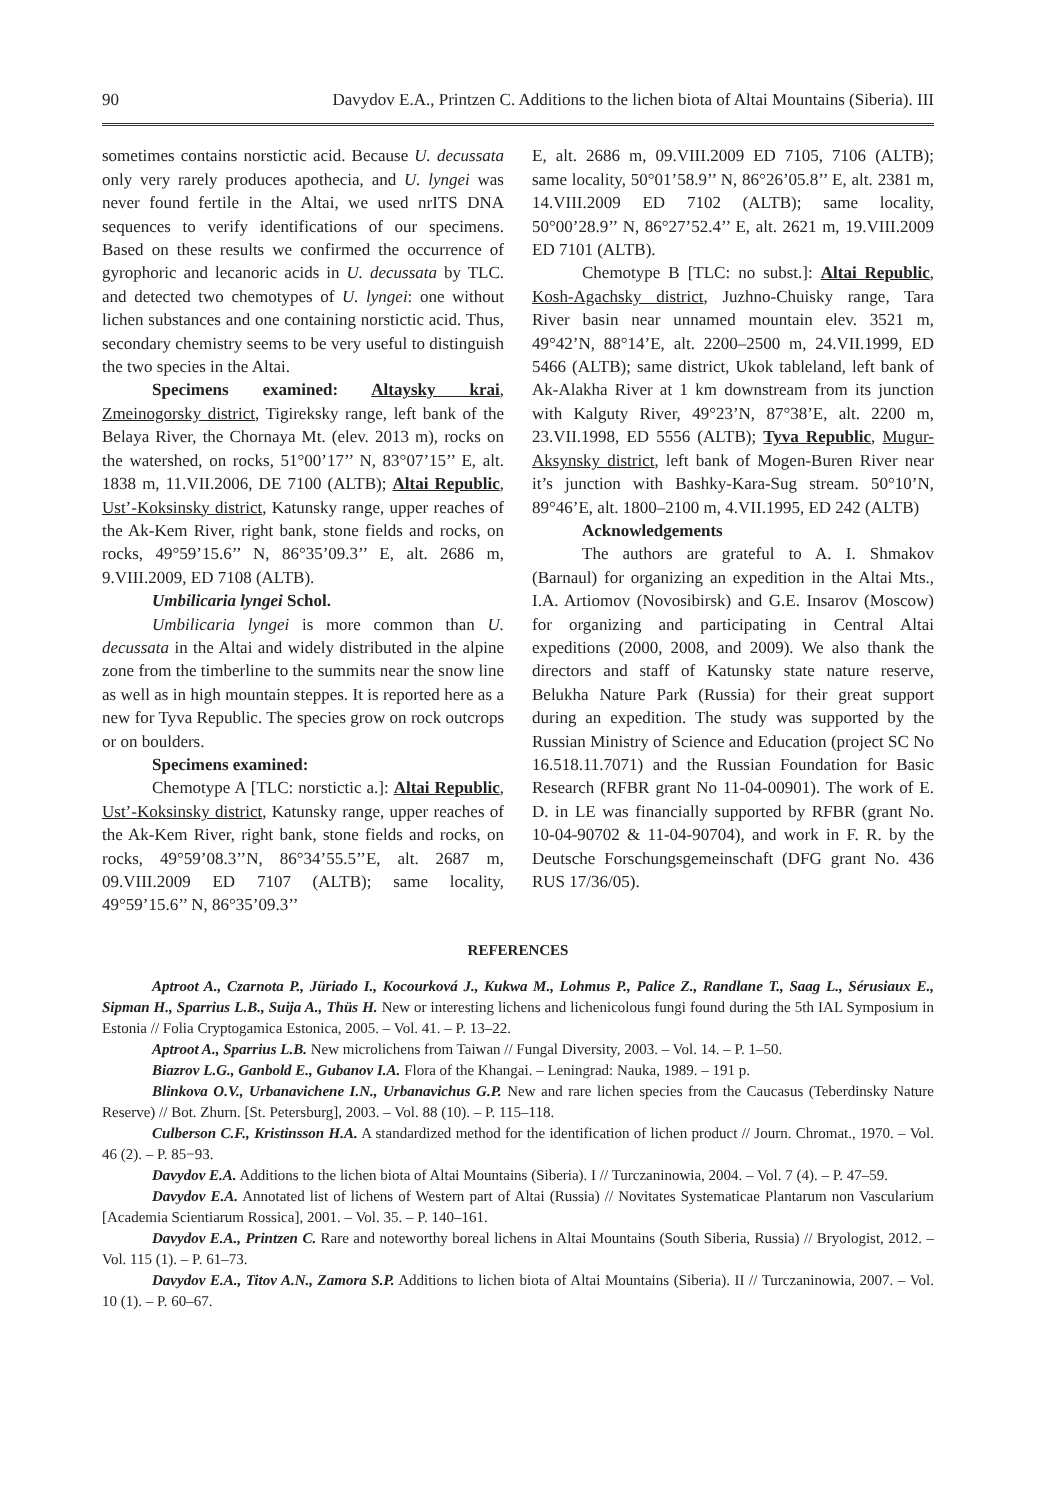90 Davydov E.A., Printzen C. Additions to the lichen biota of Altai Mountains (Siberia). III
sometimes contains norstictic acid. Because U. decussata only very rarely produces apothecia, and U. lyngei was never found fertile in the Altai, we used nrITS DNA sequences to verify identifications of our specimens. Based on these results we confirmed the occurrence of gyrophoric and lecanoric acids in U. decussata by TLC. and detected two chemotypes of U. lyngei: one without lichen substances and one containing norstictic acid. Thus, secondary chemistry seems to be very useful to distinguish the two species in the Altai.
Specimens examined: Altaysky krai, Zmeinogorsky district, Tigireksky range, left bank of the Belaya River, the Chornaya Mt. (elev. 2013 m), rocks on the watershed, on rocks, 51°00’17’’ N, 83°07’15’’ E, alt. 1838 m, 11.VII.2006, DE 7100 (ALTB); Altai Republic, Ust’-Koksinsky district, Katunsky range, upper reaches of the Ak-Kem River, right bank, stone fields and rocks, on rocks, 49°59’15.6’’ N, 86°35’09.3’’ E, alt. 2686 m, 9.VIII.2009, ED 7108 (ALTB).
Umbilicaria lyngei Schol.
Umbilicaria lyngei is more common than U. decussata in the Altai and widely distributed in the alpine zone from the timberline to the summits near the snow line as well as in high mountain steppes. It is reported here as a new for Tyva Republic. The species grow on rock outcrops or on boulders.
Specimens examined:
Chemotype A [TLC: norstictic a.]: Altai Republic, Ust’-Koksinsky district, Katunsky range, upper reaches of the Ak-Kem River, right bank, stone fields and rocks, on rocks, 49°59’08.3’’N, 86°34’55.5’’E, alt. 2687 m, 09.VIII.2009 ED 7107 (ALTB); same locality, 49°59’15.6’’ N, 86°35’09.3’’
E, alt. 2686 m, 09.VIII.2009 ED 7105, 7106 (ALTB); same locality, 50°01’58.9’’ N, 86°26’05.8’’ E, alt. 2381 m, 14.VIII.2009 ED 7102 (ALTB); same locality, 50°00’28.9’’ N, 86°27’52.4’’ E, alt. 2621 m, 19.VIII.2009 ED 7101 (ALTB).
Chemotype B [TLC: no subst.]: Altai Republic, Kosh-Agachsky district, Juzhno-Chuisky range, Tara River basin near unnamed mountain elev. 3521 m, 49°42’N, 88°14’E, alt. 2200–2500 m, 24.VII.1999, ED 5466 (ALTB); same district, Ukok tableland, left bank of Ak-Alakha River at 1 km downstream from its junction with Kalguty River, 49°23’N, 87°38’E, alt. 2200 m, 23.VII.1998, ED 5556 (ALTB); Tyva Republic, Mugur-Aksynsky district, left bank of Mogen-Buren River near it’s junction with Bashky-Kara-Sug stream. 50°10’N, 89°46’E, alt. 1800–2100 m, 4.VII.1995, ED 242 (ALTB)
Acknowledgements
The authors are grateful to A. I. Shmakov (Barnaul) for organizing an expedition in the Altai Mts., I.A. Artiomov (Novosibirsk) and G.E. Insarov (Moscow) for organizing and participating in Central Altai expeditions (2000, 2008, and 2009). We also thank the directors and staff of Katunsky state nature reserve, Belukha Nature Park (Russia) for their great support during an expedition. The study was supported by the Russian Ministry of Science and Education (project SC No 16.518.11.7071) and the Russian Foundation for Basic Research (RFBR grant No 11-04-00901). The work of E. D. in LE was financially supported by RFBR (grant No. 10-04-90702 & 11-04-90704), and work in F. R. by the Deutsche Forschungsgemeinschaft (DFG grant No. 436 RUS 17/36/05).
REFERENCES
Aptroot A., Czarnota P., Jüriado I., Kocourková J., Kukwa M., Lohmus P., Palice Z., Randlane T., Saag L., Sérusiaux E., Sipman H., Sparrius L.B., Suija A., Thüs H. New or interesting lichens and lichenicolous fungi found during the 5th IAL Symposium in Estonia // Folia Cryptogamica Estonica, 2005. – Vol. 41. – P. 13–22.
Aptroot A., Sparrius L.B. New microlichens from Taiwan // Fungal Diversity, 2003. – Vol. 14. – P. 1–50.
Biazrov L.G., Ganbold E., Gubanov I.A. Flora of the Khangai. – Leningrad: Nauka, 1989. – 191 p.
Blinkova O.V., Urbanavichene I.N., Urbanavichus G.P. New and rare lichen species from the Caucasus (Teberdinsky Nature Reserve) // Bot. Zhurn. [St. Petersburg], 2003. – Vol. 88 (10). – P. 115–118.
Culberson C.F., Kristinsson H.A. A standardized method for the identification of lichen product // Journ. Chromat., 1970. – Vol. 46 (2). – P. 85−93.
Davydov E.A. Additions to the lichen biota of Altai Mountains (Siberia). I // Turczaninowia, 2004. – Vol. 7 (4). – P. 47–59.
Davydov E.A. Annotated list of lichens of Western part of Altai (Russia) // Novitates Systematicae Plantarum non Vascularium [Academia Scientiarum Rossica], 2001. – Vol. 35. – P. 140–161.
Davydov E.A., Printzen C. Rare and noteworthy boreal lichens in Altai Mountains (South Siberia, Russia) // Bryologist, 2012. – Vol. 115 (1). – P. 61–73.
Davydov E.A., Titov A.N., Zamora S.P. Additions to lichen biota of Altai Mountains (Siberia). II // Turczaninowia, 2007. – Vol. 10 (1). – P. 60–67.